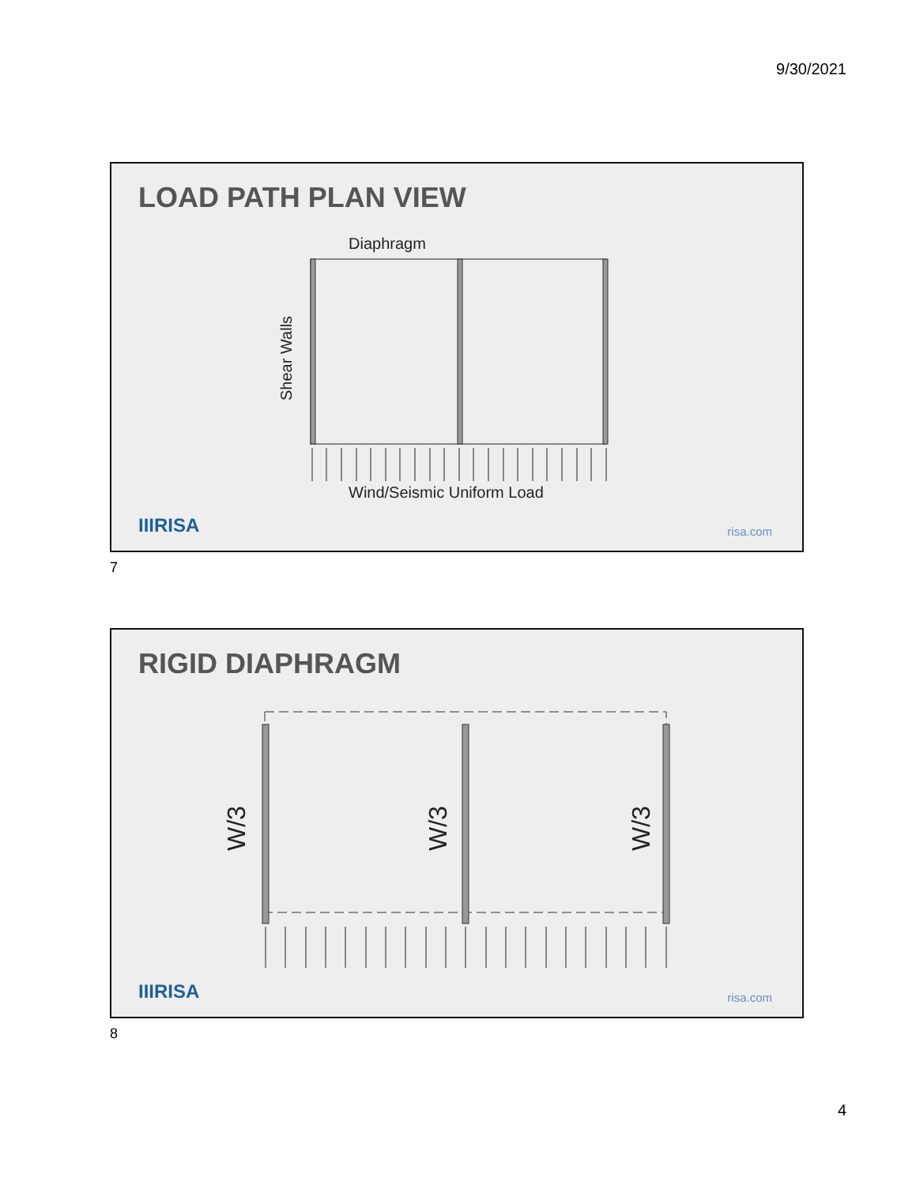9/30/2021
LOAD PATH PLAN VIEW
Diaphragm
Shear Walls
Wind/Seismic Uniform Load
IIIRISA risa.com
7
RIGID DIAPHRAGM
W/3 W/3 W/3
IIIRISA risa.com
8
4